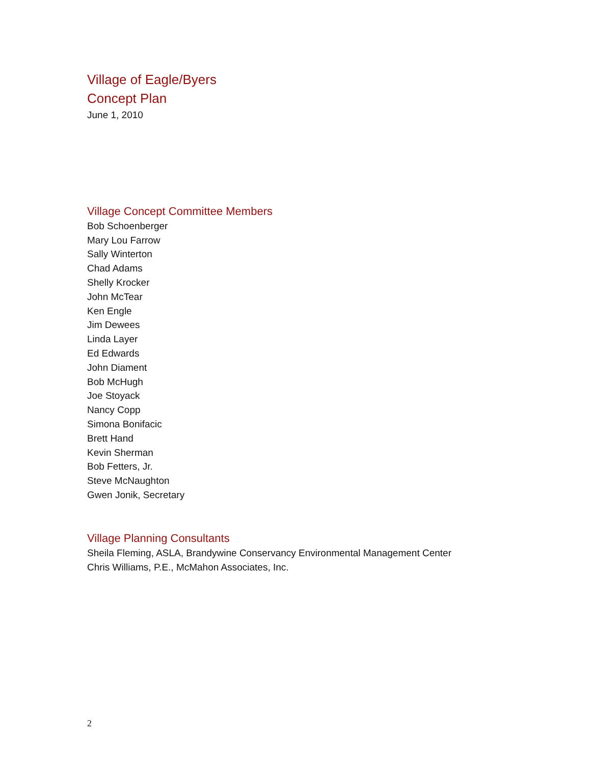Village of Eagle/Byers
Concept Plan
June 1, 2010
Village Concept Committee Members
Bob Schoenberger
Mary Lou Farrow
Sally Winterton
Chad Adams
Shelly Krocker
John McTear
Ken Engle
Jim Dewees
Linda Layer
Ed Edwards
John Diament
Bob McHugh
Joe Stoyack
Nancy Copp
Simona Bonifacic
Brett Hand
Kevin Sherman
Bob Fetters, Jr.
Steve McNaughton
Gwen Jonik, Secretary
Village Planning Consultants
Sheila Fleming, ASLA, Brandywine Conservancy Environmental Management Center
Chris Williams, P.E., McMahon Associates, Inc.
2